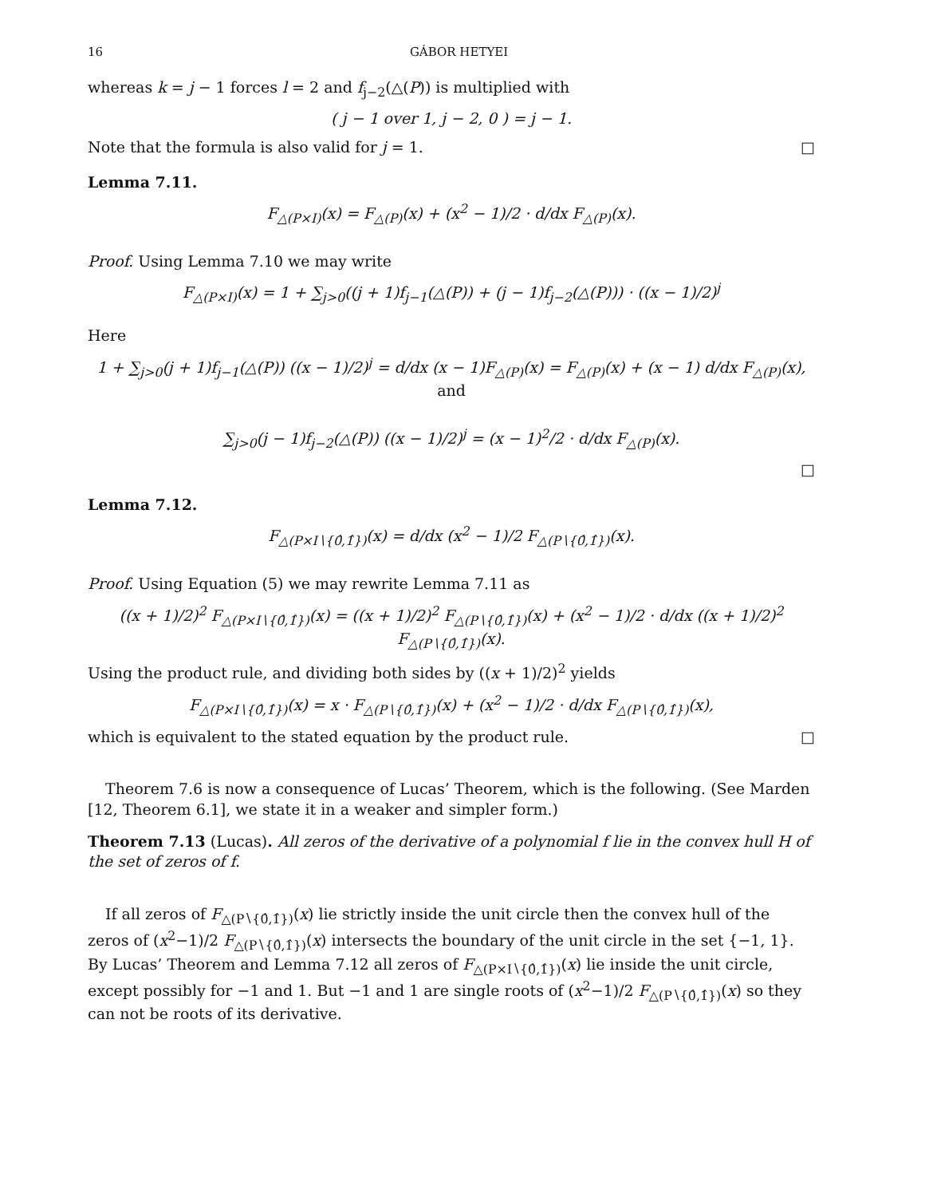16 GÁBOR HETYEI
whereas k = j − 1 forces l = 2 and f<sub>j−2</sub>(△(P)) is multiplied with
( j − 1 over 1, j − 2, 0 ) = j − 1.
Note that the formula is also valid for j = 1. □
Lemma 7.11.
F<sub>△(P×I)</sub>(x) = F<sub>△(P)</sub>(x) + (x<sup>2</sup> − 1)/2 · d/dx F<sub>△(P)</sub>(x).
Proof. Using Lemma 7.10 we may write
F<sub>△(P×I)</sub>(x) = 1 + ∑<sub>j>0</sub>((j + 1)f<sub>j−1</sub>(△(P)) + (j − 1)f<sub>j−2</sub>(△(P))) · ((x − 1)/2)<sup>j</sup>
Here
1 + ∑<sub>j>0</sub>(j + 1)f<sub>j−1</sub>(△(P)) ((x − 1)/2)<sup>j</sup> = d/dx (x − 1)F<sub>△(P)</sub>(x) = F<sub>△(P)</sub>(x) + (x − 1) d/dx F<sub>△(P)</sub>(x), and
∑<sub>j>0</sub>(j − 1)f<sub>j−2</sub>(△(P)) ((x − 1)/2)<sup>j</sup> = (x − 1)<sup>2</sup>/2 · d/dx F<sub>△(P)</sub>(x).
□
Lemma 7.12.
F<sub>△(P×I∖{0̂,1̂})</sub>(x) = d/dx (x<sup>2</sup> − 1)/2 F<sub>△(P∖{0̂,1̂})</sub>(x).
Proof. Using Equation (5) we may rewrite Lemma 7.11 as
((x + 1)/2)<sup>2</sup> F<sub>△(P×I∖{0̂,1̂})</sub>(x) = ((x + 1)/2)<sup>2</sup> F<sub>△(P∖{0̂,1̂})</sub>(x) + (x<sup>2</sup> − 1)/2 · d/dx ((x + 1)/2)<sup>2</sup> F<sub>△(P∖{0̂,1̂})</sub>(x).
Using the product rule, and dividing both sides by ((x + 1)/2)<sup>2</sup> yields
F<sub>△(P×I∖{0̂,1̂})</sub>(x) = x · F<sub>△(P∖{0̂,1̂})</sub>(x) + (x<sup>2</sup> − 1)/2 · d/dx F<sub>△(P∖{0̂,1̂})</sub>(x),
which is equivalent to the stated equation by the product rule. □
Theorem 7.6 is now a consequence of Lucas’ Theorem, which is the following. (See Marden [12, Theorem 6.1], we state it in a weaker and simpler form.)
Theorem 7.13 (Lucas). All zeros of the derivative of a polynomial f lie in the convex hull H of the set of zeros of f.
If all zeros of F<sub>△(P∖{0̂,1̂})</sub>(x) lie strictly inside the unit circle then the convex hull of the zeros of (x<sup>2</sup>−1)/2 F<sub>△(P∖{0̂,1̂})</sub>(x) intersects the boundary of the unit circle in the set {−1, 1}. By Lucas’ Theorem and Lemma 7.12 all zeros of F<sub>△(P×I∖{0̂,1̂})</sub>(x) lie inside the unit circle, except possibly for −1 and 1. But −1 and 1 are single roots of (x<sup>2</sup>−1)/2 F<sub>△(P∖{0̂,1̂})</sub>(x) so they can not be roots of its derivative.